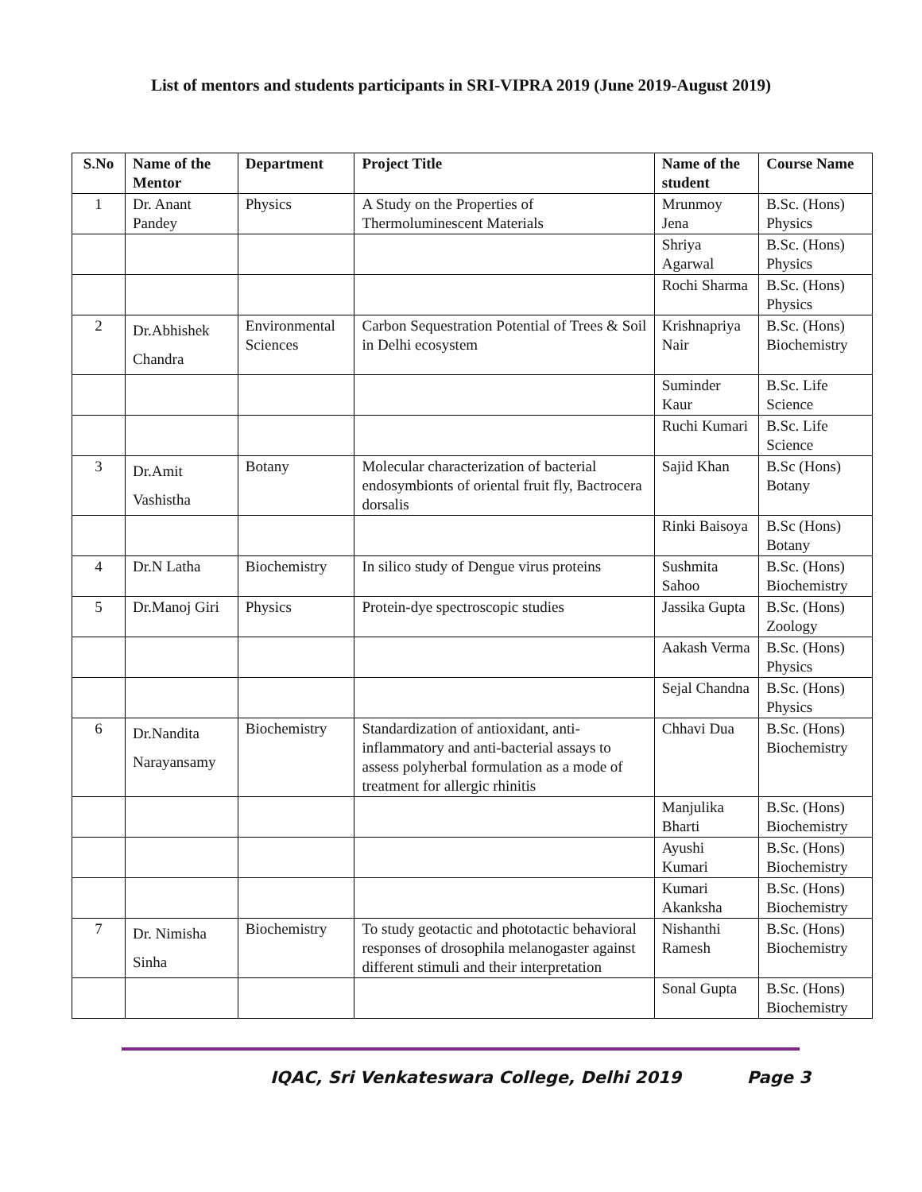List of mentors and students participants in SRI-VIPRA 2019 (June 2019-August 2019)
| S.No | Name of the Mentor | Department | Project Title | Name of the student | Course Name |
| --- | --- | --- | --- | --- | --- |
| 1 | Dr. Anant Pandey | Physics | A Study on the Properties of Thermoluminescent Materials | Mrunmoy Jena | B.Sc. (Hons) Physics |
| | | | | Shriya Agarwal | B.Sc. (Hons) Physics |
| | | | | Rochi Sharma | B.Sc. (Hons) Physics |
| 2 | Dr.Abhishek Chandra | Environmental Sciences | Carbon Sequestration Potential of Trees & Soil in Delhi ecosystem | Krishnapriya Nair | B.Sc. (Hons) Biochemistry |
| | | | | Suminder Kaur | B.Sc. Life Science |
| | | | | Ruchi Kumari | B.Sc. Life Science |
| 3 | Dr.Amit Vashistha | Botany | Molecular characterization of bacterial endosymbionts of oriental fruit fly, Bactrocera dorsalis | Sajid Khan | B.Sc (Hons) Botany |
| | | | | Rinki Baisoya | B.Sc (Hons) Botany |
| 4 | Dr.N Latha | Biochemistry | In silico study of Dengue virus proteins | Sushmita Sahoo | B.Sc. (Hons) Biochemistry |
| 5 | Dr.Manoj Giri | Physics | Protein-dye spectroscopic studies | Jassika Gupta | B.Sc. (Hons) Zoology |
| | | | | Aakash Verma | B.Sc. (Hons) Physics |
| | | | | Sejal Chandna | B.Sc. (Hons) Physics |
| 6 | Dr.Nandita Narayansamy | Biochemistry | Standardization of antioxidant, anti- inflammatory and anti-bacterial assays to assess polyherbal formulation as a mode of treatment for allergic rhinitis | Chhavi Dua | B.Sc. (Hons) Biochemistry |
| | | | | Manjulika Bharti | B.Sc. (Hons) Biochemistry |
| | | | | Ayushi Kumari | B.Sc. (Hons) Biochemistry |
| | | | | Kumari Akanksha | B.Sc. (Hons) Biochemistry |
| 7 | Dr. Nimisha Sinha | Biochemistry | To study geotactic and phototactic behavioral responses of drosophila melanogaster against different stimuli and their interpretation | Nishanthi Ramesh | B.Sc. (Hons) Biochemistry |
| | | | | Sonal Gupta | B.Sc. (Hons) Biochemistry |
IQAC, Sri Venkateswara College, Delhi 2019 Page 3